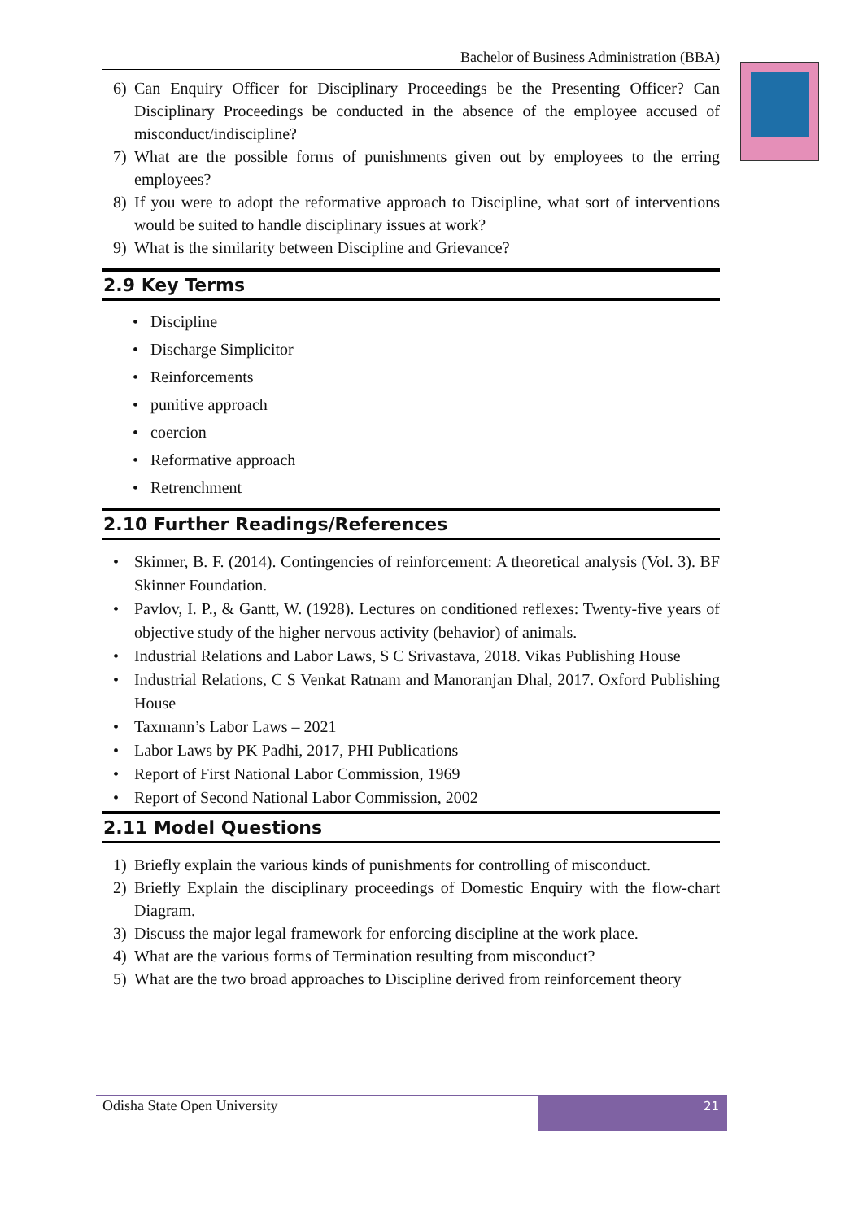Bachelor of Business Administration (BBA)
6) Can Enquiry Officer for Disciplinary Proceedings be the Presenting Officer? Can Disciplinary Proceedings be conducted in the absence of the employee accused of misconduct/indiscipline?
7) What are the possible forms of punishments given out by employees to the erring employees?
8) If you were to adopt the reformative approach to Discipline, what sort of interventions would be suited to handle disciplinary issues at work?
9) What is the similarity between Discipline and Grievance?
2.9 Key Terms
• Discipline
• Discharge Simplicitor
• Reinforcements
• punitive approach
• coercion
• Reformative approach
• Retrenchment
2.10 Further Readings/References
• Skinner, B. F. (2014). Contingencies of reinforcement: A theoretical analysis (Vol. 3). BF Skinner Foundation.
• Pavlov, I. P., & Gantt, W. (1928). Lectures on conditioned reflexes: Twenty-five years of objective study of the higher nervous activity (behavior) of animals.
• Industrial Relations and Labor Laws, S C Srivastava, 2018. Vikas Publishing House
• Industrial Relations, C S Venkat Ratnam and Manoranjan Dhal, 2017. Oxford Publishing House
• Taxmann’s Labor Laws – 2021
• Labor Laws by PK Padhi, 2017, PHI Publications
• Report of First National Labor Commission, 1969
• Report of Second National Labor Commission, 2002
2.11 Model Questions
1) Briefly explain the various kinds of punishments for controlling of misconduct.
2) Briefly Explain the disciplinary proceedings of Domestic Enquiry with the flow-chart Diagram.
3) Discuss the major legal framework for enforcing discipline at the work place.
4) What are the various forms of Termination resulting from misconduct?
5) What are the two broad approaches to Discipline derived from reinforcement theory
Odisha State Open University
21